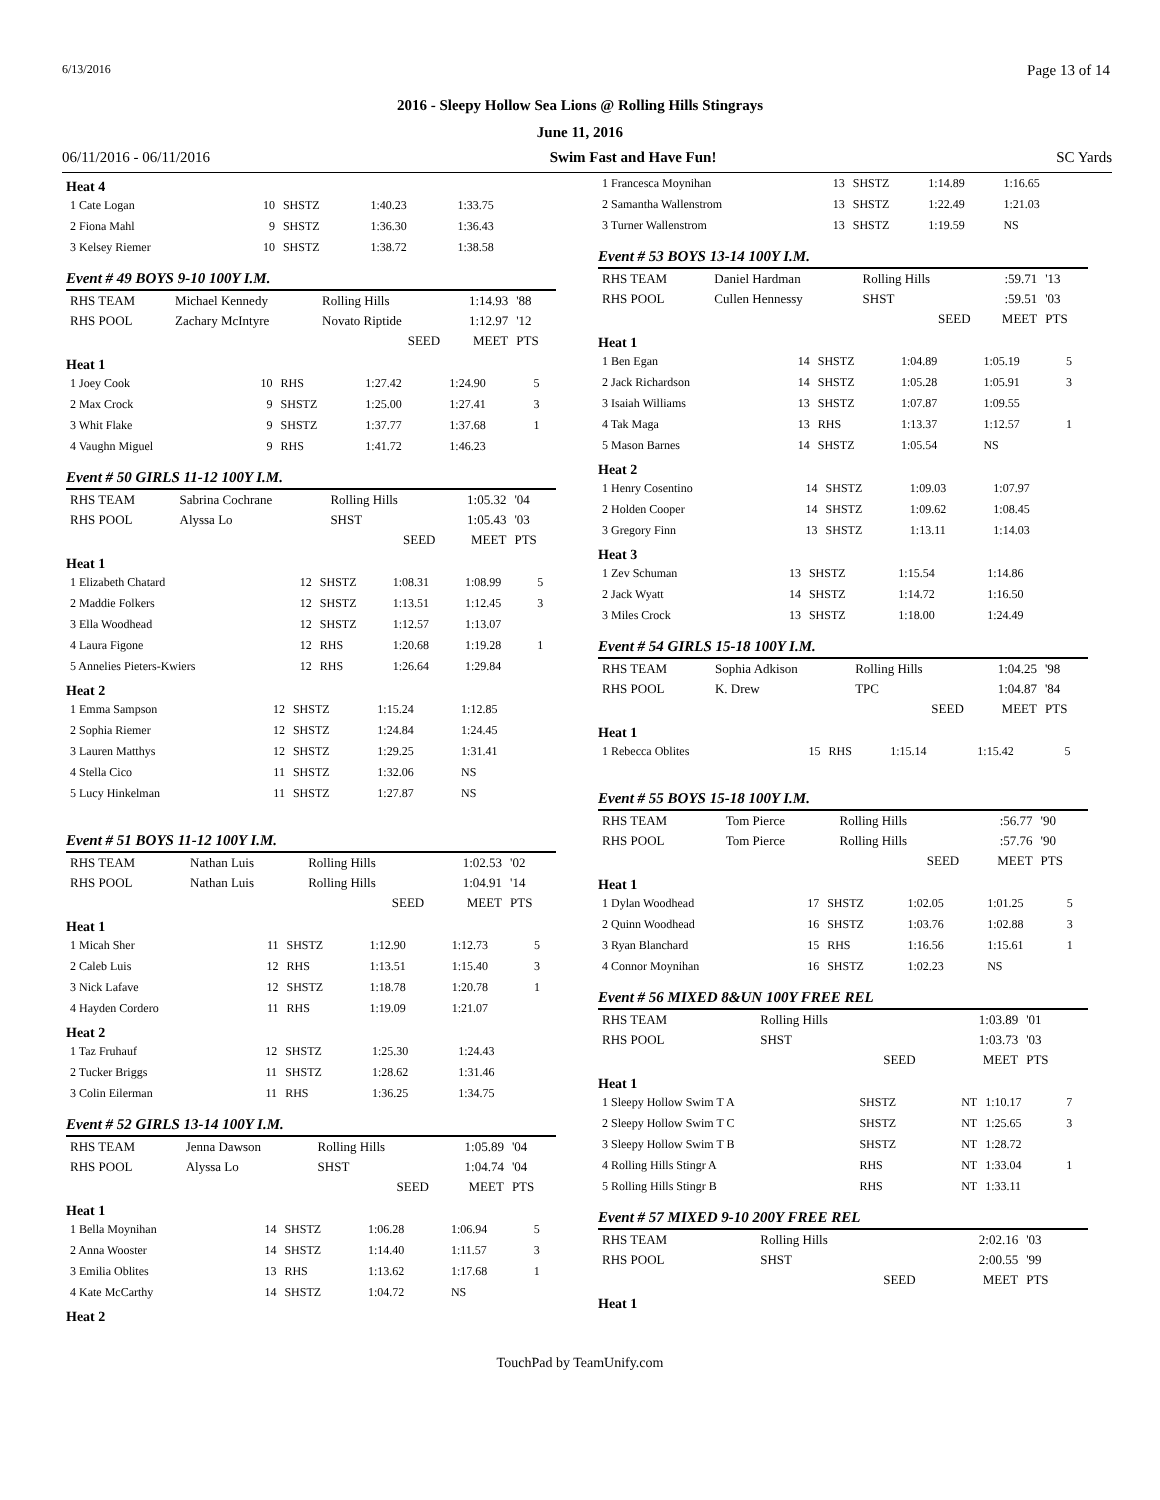6/13/2016 Page 13 of 14
2016 - Sleepy Hollow Sea Lions @ Rolling Hills Stingrays
June 11, 2016
06/11/2016 - 06/11/2016 Swim Fast and Have Fun! SC Yards
Heat 4
| 1 Cate Logan | 10 | SHSTZ | 1:40.23 | 1:33.75 | |
| 2 Fiona Mahl | 9 | SHSTZ | 1:36.30 | 1:36.43 | |
| 3 Kelsey Riemer | 10 | SHSTZ | 1:38.72 | 1:38.58 | |
Event # 49 BOYS 9-10 100Y I.M.
| RHS TEAM | Michael Kennedy | Rolling Hills | 1:14.93 | '88 |
| RHS POOL | Zachary McIntyre | Novato Riptide | 1:12.97 | '12 |
| | | SEED | MEET | PTS |
Heat 1
| 1 Joey Cook | 10 | RHS | 1:27.42 | 1:24.90 | 5 |
| 2 Max Crock | 9 | SHSTZ | 1:25.00 | 1:27.41 | 3 |
| 3 Whit Flake | 9 | SHSTZ | 1:37.77 | 1:37.68 | 1 |
| 4 Vaughn Miguel | 9 | RHS | 1:41.72 | 1:46.23 | |
Event # 50 GIRLS 11-12 100Y I.M.
| RHS TEAM | Sabrina Cochrane | Rolling Hills | 1:05.32 | '04 |
| RHS POOL | Alyssa Lo | SHST | 1:05.43 | '03 |
| | | SEED | MEET | PTS |
Heat 1
| 1 Elizabeth Chatard | 12 | SHSTZ | 1:08.31 | 1:08.99 | 5 |
| 2 Maddie Folkers | 12 | SHSTZ | 1:13.51 | 1:12.45 | 3 |
| 3 Ella Woodhead | 12 | SHSTZ | 1:12.57 | 1:13.07 | |
| 4 Laura Figone | 12 | RHS | 1:20.68 | 1:19.28 | 1 |
| 5 Annelies Pieters-Kwiers | 12 | RHS | 1:26.64 | 1:29.84 | |
Heat 2
| 1 Emma Sampson | 12 | SHSTZ | 1:15.24 | 1:12.85 | |
| 2 Sophia Riemer | 12 | SHSTZ | 1:24.84 | 1:24.45 | |
| 3 Lauren Matthys | 12 | SHSTZ | 1:29.25 | 1:31.41 | |
| 4 Stella Cico | 11 | SHSTZ | 1:32.06 | NS | |
| 5 Lucy Hinkelman | 11 | SHSTZ | 1:27.87 | NS | |
Event # 51 BOYS 11-12 100Y I.M.
| RHS TEAM | Nathan Luis | Rolling Hills | 1:02.53 | '02 |
| RHS POOL | Nathan Luis | Rolling Hills | 1:04.91 | '14 |
| | | SEED | MEET | PTS |
Heat 1
| 1 Micah Sher | 11 | SHSTZ | 1:12.90 | 1:12.73 | 5 |
| 2 Caleb Luis | 12 | RHS | 1:13.51 | 1:15.40 | 3 |
| 3 Nick Lafave | 12 | SHSTZ | 1:18.78 | 1:20.78 | 1 |
| 4 Hayden Cordero | 11 | RHS | 1:19.09 | 1:21.07 | |
Heat 2
| 1 Taz Fruhauf | 12 | SHSTZ | 1:25.30 | 1:24.43 | |
| 2 Tucker Briggs | 11 | SHSTZ | 1:28.62 | 1:31.46 | |
| 3 Colin Eilerman | 11 | RHS | 1:36.25 | 1:34.75 | |
Event # 52 GIRLS 13-14 100Y I.M.
| RHS TEAM | Jenna Dawson | Rolling Hills | 1:05.89 | '04 |
| RHS POOL | Alyssa Lo | SHST | 1:04.74 | '04 |
| | | SEED | MEET | PTS |
Heat 1
| 1 Bella Moynihan | 14 | SHSTZ | 1:06.28 | 1:06.94 | 5 |
| 2 Anna Wooster | 14 | SHSTZ | 1:14.40 | 1:11.57 | 3 |
| 3 Emilia Oblites | 13 | RHS | 1:13.62 | 1:17.68 | 1 |
| 4 Kate McCarthy | 14 | SHSTZ | 1:04.72 | NS | |
Heat 2
| 1 Francesca Moynihan | 13 | SHSTZ | 1:14.89 | 1:16.65 | |
| 2 Samantha Wallenstrom | 13 | SHSTZ | 1:22.49 | 1:21.03 | |
| 3 Turner Wallenstrom | 13 | SHSTZ | 1:19.59 | NS | |
Event # 53 BOYS 13-14 100Y I.M.
| RHS TEAM | Daniel Hardman | Rolling Hills | :59.71 | '13 |
| RHS POOL | Cullen Hennessy | SHST | :59.51 | '03 |
| | | SEED | MEET | PTS |
Heat 1
| 1 Ben Egan | 14 | SHSTZ | 1:04.89 | 1:05.19 | 5 |
| 2 Jack Richardson | 14 | SHSTZ | 1:05.28 | 1:05.91 | 3 |
| 3 Isaiah Williams | 13 | SHSTZ | 1:07.87 | 1:09.55 | |
| 4 Tak Maga | 13 | RHS | 1:13.37 | 1:12.57 | 1 |
| 5 Mason Barnes | 14 | SHSTZ | 1:05.54 | NS | |
Heat 2
| 1 Henry Cosentino | 14 | SHSTZ | 1:09.03 | 1:07.97 | |
| 2 Holden Cooper | 14 | SHSTZ | 1:09.62 | 1:08.45 | |
| 3 Gregory Finn | 13 | SHSTZ | 1:13.11 | 1:14.03 | |
Heat 3
| 1 Zev Schuman | 13 | SHSTZ | 1:15.54 | 1:14.86 | |
| 2 Jack Wyatt | 14 | SHSTZ | 1:14.72 | 1:16.50 | |
| 3 Miles Crock | 13 | SHSTZ | 1:18.00 | 1:24.49 | |
Event # 54 GIRLS 15-18 100Y I.M.
| RHS TEAM | Sophia Adkison | Rolling Hills | 1:04.25 | '98 |
| RHS POOL | K. Drew | TPC | 1:04.87 | '84 |
| | | SEED | MEET | PTS |
Heat 1
| 1 Rebecca Oblites | 15 | RHS | 1:15.14 | 1:15.42 | 5 |
Event # 55 BOYS 15-18 100Y I.M.
| RHS TEAM | Tom Pierce | Rolling Hills | :56.77 | '90 |
| RHS POOL | Tom Pierce | Rolling Hills | :57.76 | '90 |
| | | SEED | MEET | PTS |
Heat 1
| 1 Dylan Woodhead | 17 | SHSTZ | 1:02.05 | 1:01.25 | 5 |
| 2 Quinn Woodhead | 16 | SHSTZ | 1:03.76 | 1:02.88 | 3 |
| 3 Ryan Blanchard | 15 | RHS | 1:16.56 | 1:15.61 | 1 |
| 4 Connor Moynihan | 16 | SHSTZ | 1:02.23 | NS | |
Event # 56 MIXED 8&UN 100Y FREE REL
| RHS TEAM | Rolling Hills | 1:03.89 | '01 |
| RHS POOL | SHST | 1:03.73 | '03 |
| | SEED | MEET | PTS |
Heat 1
| 1 Sleepy Hollow Swim T A | SHSTZ | NT | 1:10.17 | 7 |
| 2 Sleepy Hollow Swim T C | SHSTZ | NT | 1:25.65 | 3 |
| 3 Sleepy Hollow Swim T B | SHSTZ | NT | 1:28.72 | |
| 4 Rolling Hills Stingr A | RHS | NT | 1:33.04 | 1 |
| 5 Rolling Hills Stingr B | RHS | NT | 1:33.11 | |
Event # 57 MIXED 9-10 200Y FREE REL
| RHS TEAM | Rolling Hills | 2:02.16 | '03 |
| RHS POOL | SHST | 2:00.55 | '99 |
| | SEED | MEET | PTS |
Heat 1
TouchPad by TeamUnify.com